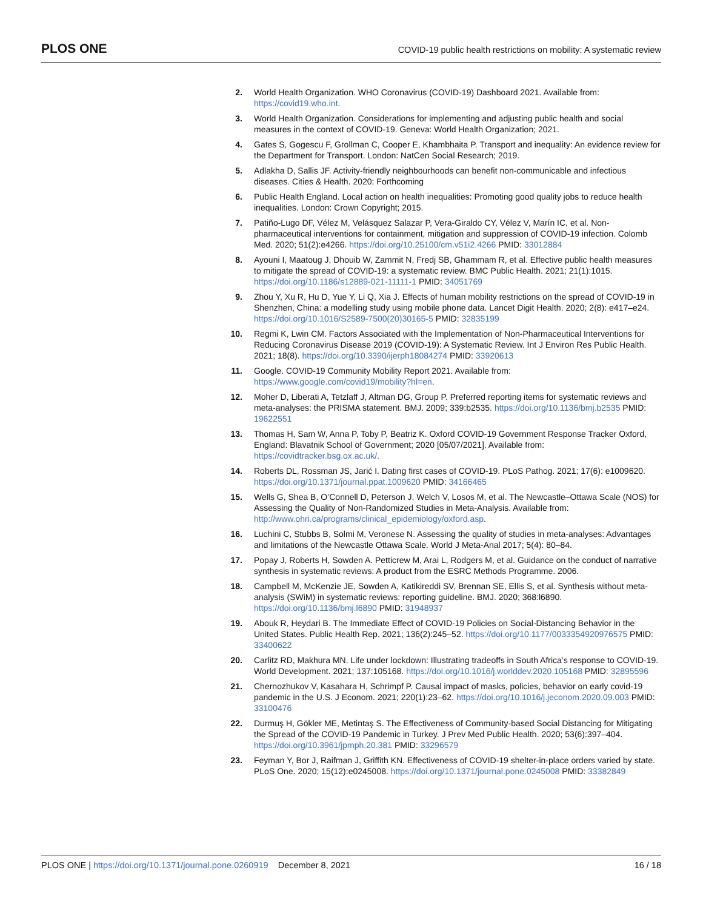PLOS ONE
COVID-19 public health restrictions on mobility: A systematic review
2. World Health Organization. WHO Coronavirus (COVID-19) Dashboard 2021. Available from: https://covid19.who.int.
3. World Health Organization. Considerations for implementing and adjusting public health and social measures in the context of COVID-19. Geneva: World Health Organization; 2021.
4. Gates S, Gogescu F, Grollman C, Cooper E, Khambhaita P. Transport and inequality: An evidence review for the Department for Transport. London: NatCen Social Research; 2019.
5. Adlakha D, Sallis JF. Activity-friendly neighbourhoods can benefit non-communicable and infectious diseases. Cities & Health. 2020; Forthcoming
6. Public Health England. Local action on health inequalities: Promoting good quality jobs to reduce health inequalities. London: Crown Copyright; 2015.
7. Patiño-Lugo DF, Vélez M, Velásquez Salazar P, Vera-Giraldo CY, Vélez V, Marín IC, et al. Non-pharmaceutical interventions for containment, mitigation and suppression of COVID-19 infection. Colomb Med. 2020; 51(2):e4266. https://doi.org/10.25100/cm.v51i2.4266 PMID: 33012884
8. Ayouni I, Maatoug J, Dhouib W, Zammit N, Fredj SB, Ghammam R, et al. Effective public health measures to mitigate the spread of COVID-19: a systematic review. BMC Public Health. 2021; 21(1):1015. https://doi.org/10.1186/s12889-021-11111-1 PMID: 34051769
9. Zhou Y, Xu R, Hu D, Yue Y, Li Q, Xia J. Effects of human mobility restrictions on the spread of COVID-19 in Shenzhen, China: a modelling study using mobile phone data. Lancet Digit Health. 2020; 2(8): e417–e24. https://doi.org/10.1016/S2589-7500(20)30165-5 PMID: 32835199
10. Regmi K, Lwin CM. Factors Associated with the Implementation of Non-Pharmaceutical Interventions for Reducing Coronavirus Disease 2019 (COVID-19): A Systematic Review. Int J Environ Res Public Health. 2021; 18(8). https://doi.org/10.3390/ijerph18084274 PMID: 33920613
11. Google. COVID-19 Community Mobility Report 2021. Available from: https://www.google.com/covid19/mobility?hl=en.
12. Moher D, Liberati A, Tetzlaff J, Altman DG, Group P. Preferred reporting items for systematic reviews and meta-analyses: the PRISMA statement. BMJ. 2009; 339:b2535. https://doi.org/10.1136/bmj.b2535 PMID: 19622551
13. Thomas H, Sam W, Anna P, Toby P, Beatriz K. Oxford COVID-19 Government Response Tracker Oxford, England: Blavatnik School of Government; 2020 [05/07/2021]. Available from: https://covidtracker.bsg.ox.ac.uk/.
14. Roberts DL, Rossman JS, Jarić I. Dating first cases of COVID-19. PLoS Pathog. 2021; 17(6): e1009620. https://doi.org/10.1371/journal.ppat.1009620 PMID: 34166465
15. Wells G, Shea B, O’Connell D, Peterson J, Welch V, Losos M, et al. The Newcastle–Ottawa Scale (NOS) for Assessing the Quality of Non-Randomized Studies in Meta-Analysis. Available from: http://www.ohri.ca/programs/clinical_epidemiology/oxford.asp.
16. Luchini C, Stubbs B, Solmi M, Veronese N. Assessing the quality of studies in meta-analyses: Advantages and limitations of the Newcastle Ottawa Scale. World J Meta-Anal 2017; 5(4): 80–84.
17. Popay J, Roberts H, Sowden A. Petticrew M, Arai L, Rodgers M, et al. Guidance on the conduct of narrative synthesis in systematic reviews: A product from the ESRC Methods Programme. 2006.
18. Campbell M, McKenzie JE, Sowden A, Katikireddi SV, Brennan SE, Ellis S, et al. Synthesis without meta-analysis (SWiM) in systematic reviews: reporting guideline. BMJ. 2020; 368:l6890. https://doi.org/10.1136/bmj.l6890 PMID: 31948937
19. Abouk R, Heydari B. The Immediate Effect of COVID-19 Policies on Social-Distancing Behavior in the United States. Public Health Rep. 2021; 136(2):245–52. https://doi.org/10.1177/0033354920976575 PMID: 33400622
20. Carlitz RD, Makhura MN. Life under lockdown: Illustrating tradeoffs in South Africa’s response to COVID-19. World Development. 2021; 137:105168. https://doi.org/10.1016/j.worlddev.2020.105168 PMID: 32895596
21. Chernozhukov V, Kasahara H, Schrimpf P. Causal impact of masks, policies, behavior on early covid-19 pandemic in the U.S. J Econom. 2021; 220(1):23–62. https://doi.org/10.1016/j.jeconom.2020.09.003 PMID: 33100476
22. Durmuş H, Gökler ME, Metintaş S. The Effectiveness of Community-based Social Distancing for Mitigating the Spread of the COVID-19 Pandemic in Turkey. J Prev Med Public Health. 2020; 53(6):397–404. https://doi.org/10.3961/jpmph.20.381 PMID: 33296579
23. Feyman Y, Bor J, Raifman J, Griffith KN. Effectiveness of COVID-19 shelter-in-place orders varied by state. PLoS One. 2020; 15(12):e0245008. https://doi.org/10.1371/journal.pone.0245008 PMID: 33382849
PLOS ONE | https://doi.org/10.1371/journal.pone.0260919 December 8, 2021
16 / 18